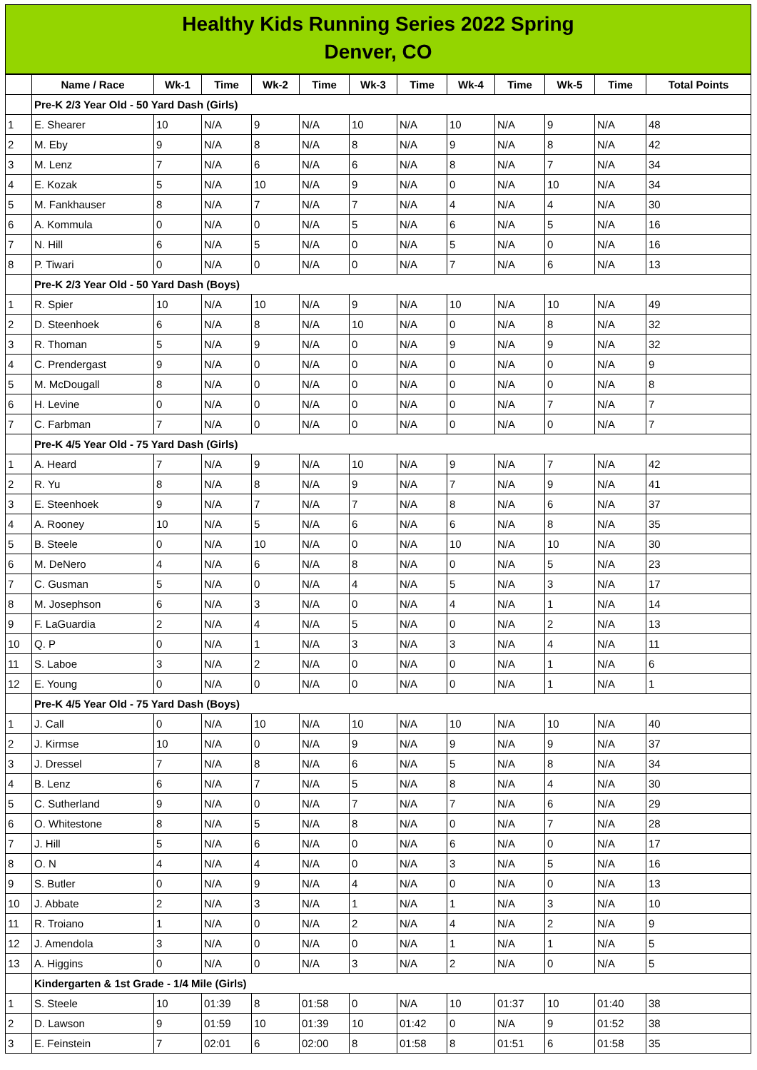Healthy Kids Running Series 2022 Spring
Denver, CO
| | Name / Race | Wk-1 | Time | Wk-2 | Time | Wk-3 | Time | Wk-4 | Time | Wk-5 | Time | Total Points |
| --- | --- | --- | --- | --- | --- | --- | --- | --- | --- | --- | --- | --- |
| | Pre-K 2/3 Year Old - 50 Yard Dash (Girls) | | | | | | | | | | | |
| 1 | E. Shearer | 10 | N/A | 9 | N/A | 10 | N/A | 10 | N/A | 9 | N/A | 48 |
| 2 | M. Eby | 9 | N/A | 8 | N/A | 8 | N/A | 9 | N/A | 8 | N/A | 42 |
| 3 | M. Lenz | 7 | N/A | 6 | N/A | 6 | N/A | 8 | N/A | 7 | N/A | 34 |
| 4 | E. Kozak | 5 | N/A | 10 | N/A | 9 | N/A | 0 | N/A | 10 | N/A | 34 |
| 5 | M. Fankhauser | 8 | N/A | 7 | N/A | 7 | N/A | 4 | N/A | 4 | N/A | 30 |
| 6 | A. Kommula | 0 | N/A | 0 | N/A | 5 | N/A | 6 | N/A | 5 | N/A | 16 |
| 7 | N. Hill | 6 | N/A | 5 | N/A | 0 | N/A | 5 | N/A | 0 | N/A | 16 |
| 8 | P. Tiwari | 0 | N/A | 0 | N/A | 0 | N/A | 7 | N/A | 6 | N/A | 13 |
| | Pre-K 2/3 Year Old - 50 Yard Dash (Boys) | | | | | | | | | | | |
| 1 | R. Spier | 10 | N/A | 10 | N/A | 9 | N/A | 10 | N/A | 10 | N/A | 49 |
| 2 | D. Steenhoek | 6 | N/A | 8 | N/A | 10 | N/A | 0 | N/A | 8 | N/A | 32 |
| 3 | R. Thoman | 5 | N/A | 9 | N/A | 0 | N/A | 9 | N/A | 9 | N/A | 32 |
| 4 | C. Prendergast | 9 | N/A | 0 | N/A | 0 | N/A | 0 | N/A | 0 | N/A | 9 |
| 5 | M. McDougall | 8 | N/A | 0 | N/A | 0 | N/A | 0 | N/A | 0 | N/A | 8 |
| 6 | H. Levine | 0 | N/A | 0 | N/A | 0 | N/A | 0 | N/A | 7 | N/A | 7 |
| 7 | C. Farbman | 7 | N/A | 0 | N/A | 0 | N/A | 0 | N/A | 0 | N/A | 7 |
| | Pre-K 4/5 Year Old - 75 Yard Dash (Girls) | | | | | | | | | | | |
| 1 | A. Heard | 7 | N/A | 9 | N/A | 10 | N/A | 9 | N/A | 7 | N/A | 42 |
| 2 | R. Yu | 8 | N/A | 8 | N/A | 9 | N/A | 7 | N/A | 9 | N/A | 41 |
| 3 | E. Steenhoek | 9 | N/A | 7 | N/A | 7 | N/A | 8 | N/A | 6 | N/A | 37 |
| 4 | A. Rooney | 10 | N/A | 5 | N/A | 6 | N/A | 6 | N/A | 8 | N/A | 35 |
| 5 | B. Steele | 0 | N/A | 10 | N/A | 0 | N/A | 10 | N/A | 10 | N/A | 30 |
| 6 | M. DeNero | 4 | N/A | 6 | N/A | 8 | N/A | 0 | N/A | 5 | N/A | 23 |
| 7 | C. Gusman | 5 | N/A | 0 | N/A | 4 | N/A | 5 | N/A | 3 | N/A | 17 |
| 8 | M. Josephson | 6 | N/A | 3 | N/A | 0 | N/A | 4 | N/A | 1 | N/A | 14 |
| 9 | F. LaGuardia | 2 | N/A | 4 | N/A | 5 | N/A | 0 | N/A | 2 | N/A | 13 |
| 10 | Q. P | 0 | N/A | 1 | N/A | 3 | N/A | 3 | N/A | 4 | N/A | 11 |
| 11 | S. Laboe | 3 | N/A | 2 | N/A | 0 | N/A | 0 | N/A | 1 | N/A | 6 |
| 12 | E. Young | 0 | N/A | 0 | N/A | 0 | N/A | 0 | N/A | 1 | N/A | 1 |
| | Pre-K 4/5 Year Old - 75 Yard Dash (Boys) | | | | | | | | | | | |
| 1 | J. Call | 0 | N/A | 10 | N/A | 10 | N/A | 10 | N/A | 10 | N/A | 40 |
| 2 | J. Kirmse | 10 | N/A | 0 | N/A | 9 | N/A | 9 | N/A | 9 | N/A | 37 |
| 3 | J. Dressel | 7 | N/A | 8 | N/A | 6 | N/A | 5 | N/A | 8 | N/A | 34 |
| 4 | B. Lenz | 6 | N/A | 7 | N/A | 5 | N/A | 8 | N/A | 4 | N/A | 30 |
| 5 | C. Sutherland | 9 | N/A | 0 | N/A | 7 | N/A | 7 | N/A | 6 | N/A | 29 |
| 6 | O. Whitestone | 8 | N/A | 5 | N/A | 8 | N/A | 0 | N/A | 7 | N/A | 28 |
| 7 | J. Hill | 5 | N/A | 6 | N/A | 0 | N/A | 6 | N/A | 0 | N/A | 17 |
| 8 | O. N | 4 | N/A | 4 | N/A | 0 | N/A | 3 | N/A | 5 | N/A | 16 |
| 9 | S. Butler | 0 | N/A | 9 | N/A | 4 | N/A | 0 | N/A | 0 | N/A | 13 |
| 10 | J. Abbate | 2 | N/A | 3 | N/A | 1 | N/A | 1 | N/A | 3 | N/A | 10 |
| 11 | R. Troiano | 1 | N/A | 0 | N/A | 2 | N/A | 4 | N/A | 2 | N/A | 9 |
| 12 | J. Amendola | 3 | N/A | 0 | N/A | 0 | N/A | 1 | N/A | 1 | N/A | 5 |
| 13 | A. Higgins | 0 | N/A | 0 | N/A | 3 | N/A | 2 | N/A | 0 | N/A | 5 |
| | Kindergarten & 1st Grade - 1/4 Mile (Girls) | | | | | | | | | | | |
| 1 | S. Steele | 10 | 01:39 | 8 | 01:58 | 0 | N/A | 10 | 01:37 | 10 | 01:40 | 38 |
| 2 | D. Lawson | 9 | 01:59 | 10 | 01:39 | 10 | 01:42 | 0 | N/A | 9 | 01:52 | 38 |
| 3 | E. Feinstein | 7 | 02:01 | 6 | 02:00 | 8 | 01:58 | 8 | 01:51 | 6 | 01:58 | 35 |